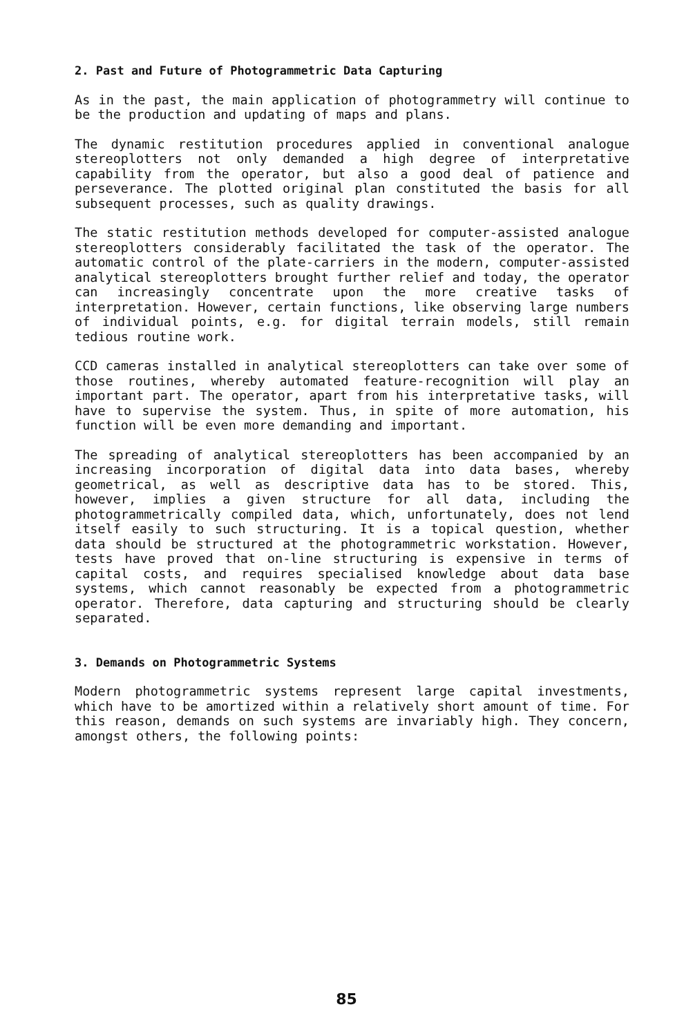2. Past and Future of Photogrammetric Data Capturing
As in the past, the main application of photogrammetry will continue to be the production and updating of maps and plans.
The dynamic restitution procedures applied in conventional analogue stereoplotters not only demanded a high degree of interpretative capability from the operator, but also a good deal of patience and perseverance. The plotted original plan constituted the basis for all subsequent processes, such as quality drawings.
The static restitution methods developed for computer-assisted analogue stereoplotters considerably facilitated the task of the operator. The automatic control of the plate-carriers in the modern, computer-assisted analytical stereoplotters brought further relief and today, the operator can increasingly concentrate upon the more creative tasks of interpretation. However, certain functions, like observing large numbers of individual points, e.g. for digital terrain models, still remain tedious routine work.
CCD cameras installed in analytical stereoplotters can take over some of those routines, whereby automated feature-recognition will play an important part. The operator, apart from his interpretative tasks, will have to supervise the system. Thus, in spite of more automation, his function will be even more demanding and important.
The spreading of analytical stereoplotters has been accompanied by an increasing incorporation of digital data into data bases, whereby geometrical, as well as descriptive data has to be stored. This, however, implies a given structure for all data, including the photogrammetrically compiled data, which, unfortunately, does not lend itself easily to such structuring. It is a topical question, whether data should be structured at the photogrammetric workstation. However, tests have proved that on-line structuring is expensive in terms of capital costs, and requires specialised knowledge about data base systems, which cannot reasonably be expected from a photogrammetric operator. Therefore, data capturing and structuring should be clearly separated.
3. Demands on Photogrammetric Systems
Modern photogrammetric systems represent large capital investments, which have to be amortized within a relatively short amount of time. For this reason, demands on such systems are invariably high. They concern, amongst others, the following points:
85